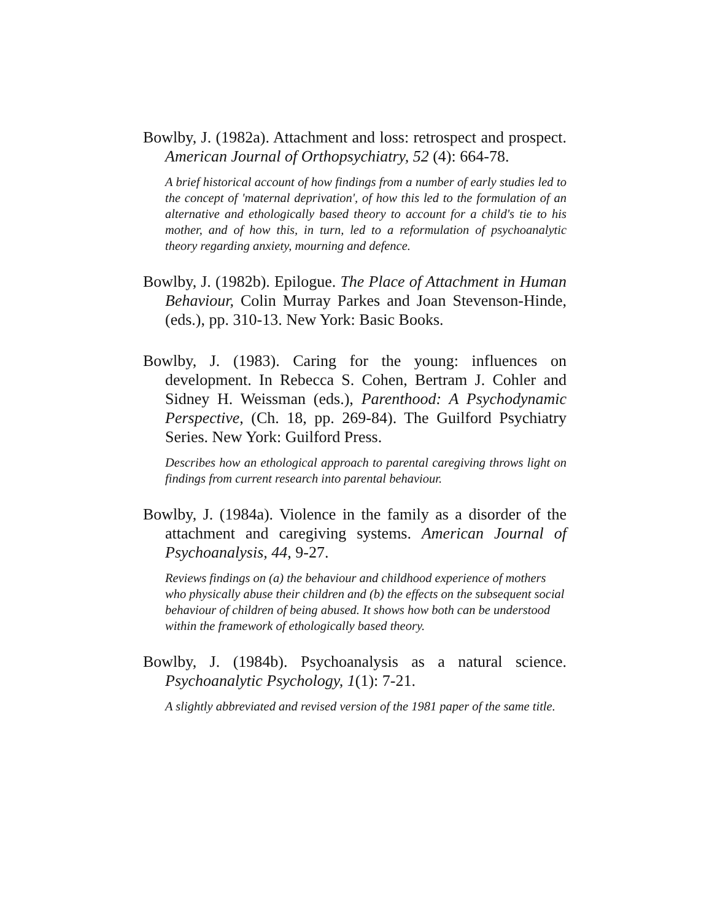Bowlby, J. (1982a). Attachment and loss: retrospect and prospect. American Journal of Orthopsychiatry, 52 (4): 664-78.
A brief historical account of how findings from a number of early studies led to the concept of 'maternal deprivation', of how this led to the formulation of an alternative and ethologically based theory to account for a child's tie to his mother, and of how this, in turn, led to a reformulation of psychoanalytic theory regarding anxiety, mourning and defence.
Bowlby, J. (1982b). Epilogue. The Place of Attachment in Human Behaviour, Colin Murray Parkes and Joan Stevenson-Hinde, (eds.), pp. 310-13. New York: Basic Books.
Bowlby, J. (1983). Caring for the young: influences on development. In Rebecca S. Cohen, Bertram J. Cohler and Sidney H. Weissman (eds.), Parenthood: A Psychodynamic Perspective, (Ch. 18, pp. 269-84). The Guilford Psychiatry Series. New York: Guilford Press.
Describes how an ethological approach to parental caregiving throws light on findings from current research into parental behaviour.
Bowlby, J. (1984a). Violence in the family as a disorder of the attachment and caregiving systems. American Journal of Psychoanalysis, 44, 9-27.
Reviews findings on (a) the behaviour and childhood experience of mothers who physically abuse their children and (b) the effects on the subsequent social behaviour of children of being abused. It shows how both can be understood within the framework of ethologically based theory.
Bowlby, J. (1984b). Psychoanalysis as a natural science. Psychoanalytic Psychology, 1(1): 7-21.
A slightly abbreviated and revised version of the 1981 paper of the same title.